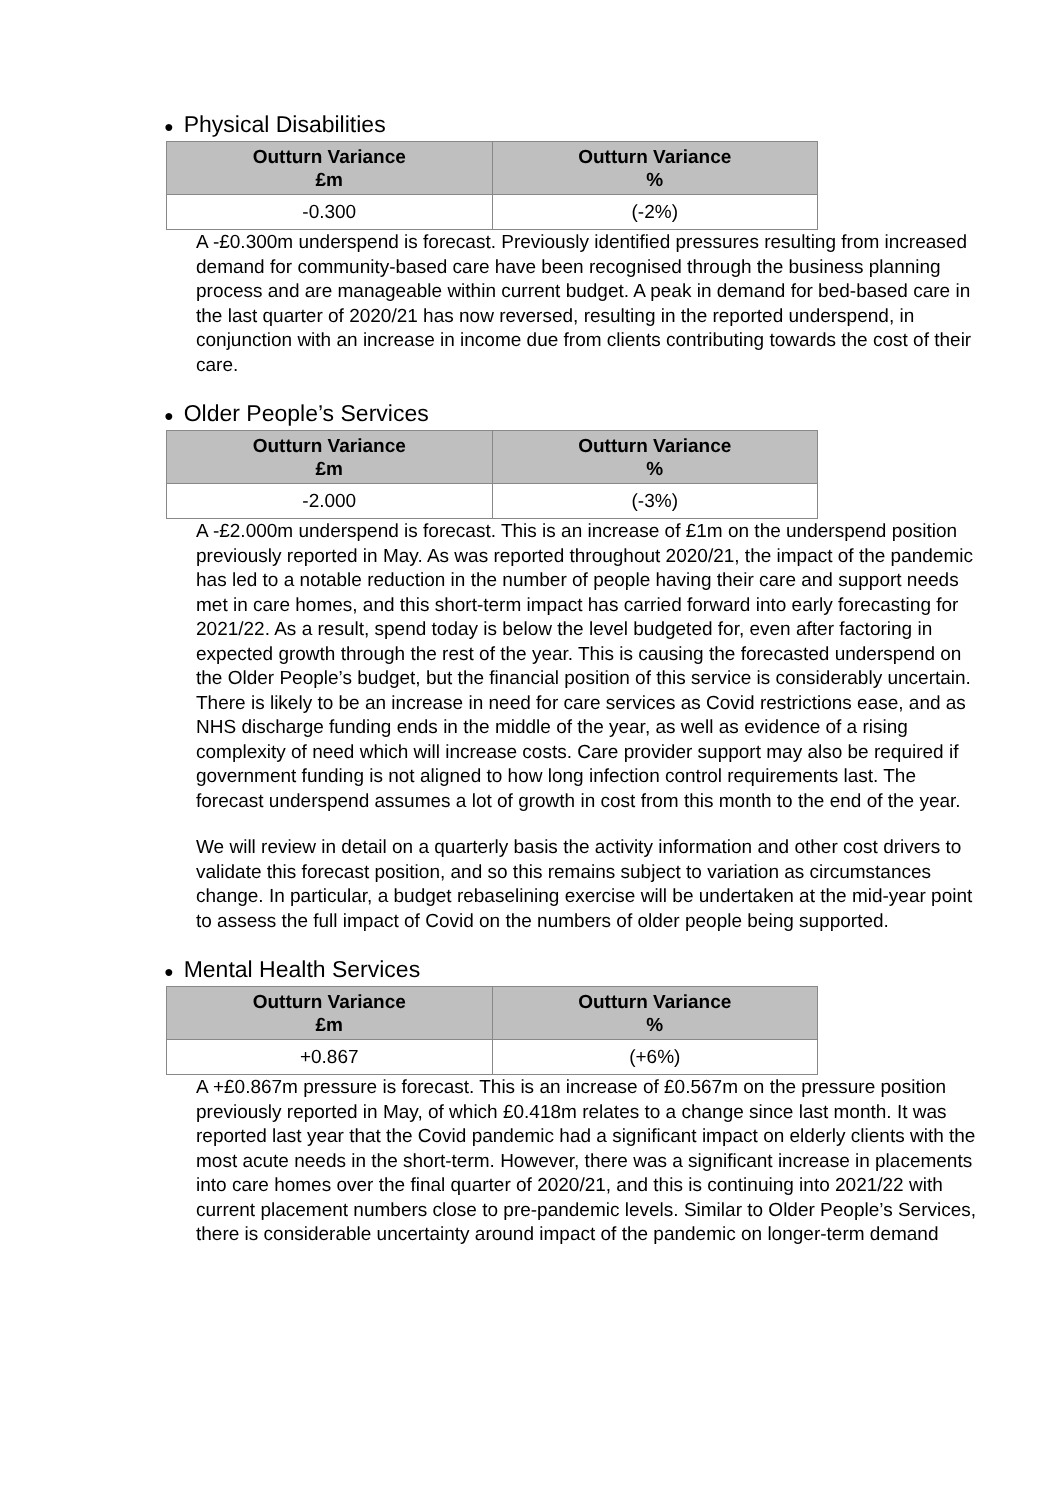● Physical Disabilities
| Outturn Variance £m | Outturn Variance % |
| --- | --- |
| -0.300 | (-2%) |
A -£0.300m underspend is forecast. Previously identified pressures resulting from increased demand for community-based care have been recognised through the business planning process and are manageable within current budget. A peak in demand for bed-based care in the last quarter of 2020/21 has now reversed, resulting in the reported underspend, in conjunction with an increase in income due from clients contributing towards the cost of their care.
● Older People’s Services
| Outturn Variance £m | Outturn Variance % |
| --- | --- |
| -2.000 | (-3%) |
A -£2.000m underspend is forecast. This is an increase of £1m on the underspend position previously reported in May. As was reported throughout 2020/21, the impact of the pandemic has led to a notable reduction in the number of people having their care and support needs met in care homes, and this short-term impact has carried forward into early forecasting for 2021/22. As a result, spend today is below the level budgeted for, even after factoring in expected growth through the rest of the year. This is causing the forecasted underspend on the Older People’s budget, but the financial position of this service is considerably uncertain. There is likely to be an increase in need for care services as Covid restrictions ease, and as NHS discharge funding ends in the middle of the year, as well as evidence of a rising complexity of need which will increase costs. Care provider support may also be required if government funding is not aligned to how long infection control requirements last. The forecast underspend assumes a lot of growth in cost from this month to the end of the year.
We will review in detail on a quarterly basis the activity information and other cost drivers to validate this forecast position, and so this remains subject to variation as circumstances change. In particular, a budget rebaselining exercise will be undertaken at the mid-year point to assess the full impact of Covid on the numbers of older people being supported.
● Mental Health Services
| Outturn Variance £m | Outturn Variance % |
| --- | --- |
| +0.867 | (+6%) |
A +£0.867m pressure is forecast. This is an increase of £0.567m on the pressure position previously reported in May, of which £0.418m relates to a change since last month. It was reported last year that the Covid pandemic had a significant impact on elderly clients with the most acute needs in the short-term. However, there was a significant increase in placements into care homes over the final quarter of 2020/21, and this is continuing into 2021/22 with current placement numbers close to pre-pandemic levels. Similar to Older People’s Services, there is considerable uncertainty around impact of the pandemic on longer-term demand